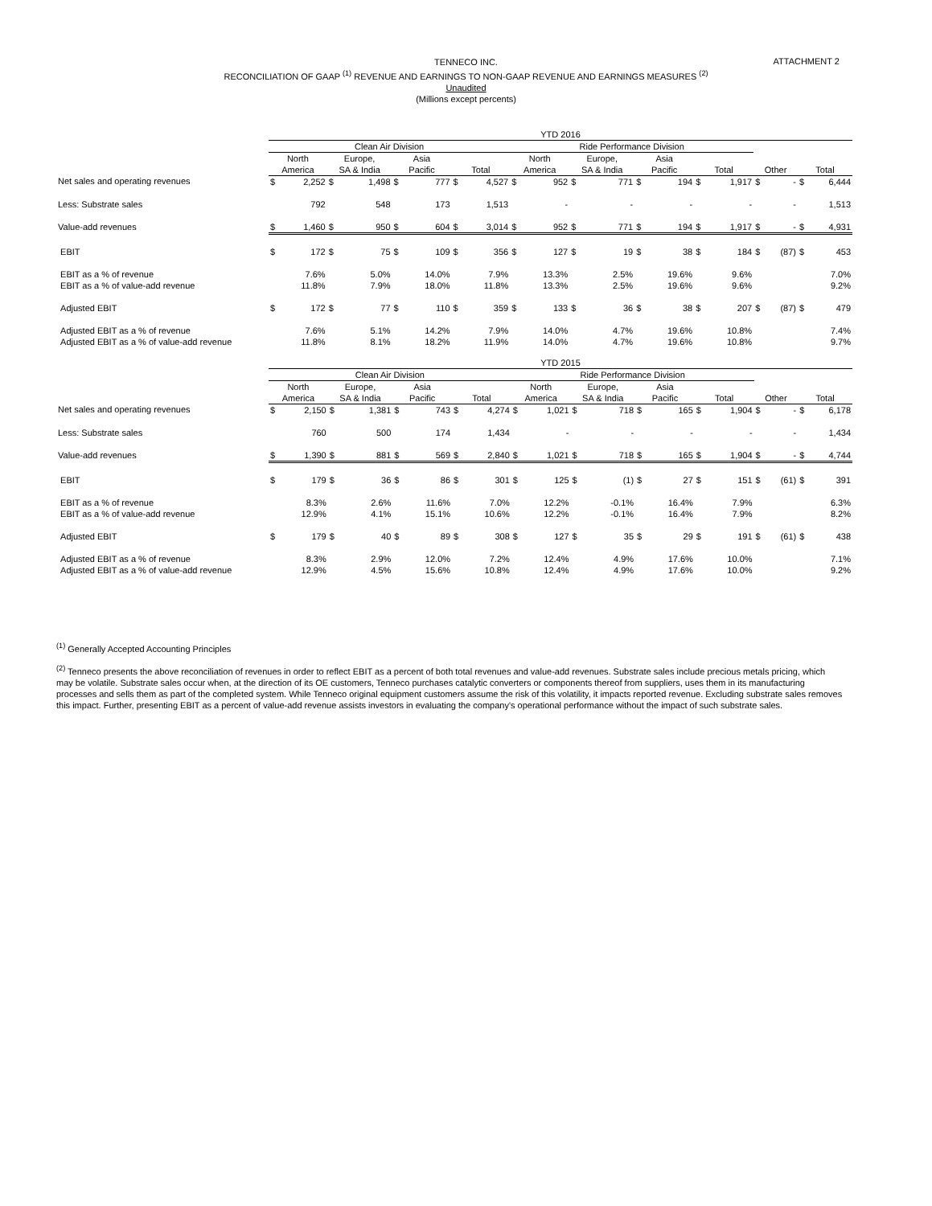ATTACHMENT 2
TENNECO INC.
RECONCILIATION OF GAAP <sup>(1)</sup> REVENUE AND EARNINGS TO NON-GAAP REVENUE AND EARNINGS MEASURES <sup>(2)</sup>
Unaudited
(Millions except percents)
| | YTD 2016 | | | | | | | | | | | | | | | | | | | |
| | Clean Air Division | | | | | | | | Ride Performance Division | | | | | | | | | | | |
| | North | | Europe, | | Asia | | | | North | | Europe, | | Asia | | | | | | | |
| | America | | SA & India | | Pacific | | Total | | America | | SA & India | | Pacific | | Total | | Other | | Total | |
| Net sales and operating revenues | $ | 2,252 | $ | 1,498 | $ | 777 | $ | 4,527 | $ | 952 | $ | 771 | $ | 194 | $ | 1,917 | $ | - | $ | 6,444 |
| Less: Substrate sales | | 792 | | 548 | | 173 | | 1,513 | | - | | - | | - | | - | | - | | 1,513 |
| Value-add revenues | $ | 1,460 | $ | 950 | $ | 604 | $ | 3,014 | $ | 952 | $ | 771 | $ | 194 | $ | 1,917 | $ | - | $ | 4,931 |
| EBIT | $ | 172 | $ | 75 | $ | 109 | $ | 356 | $ | 127 | $ | 19 | $ | 38 | $ | 184 | $ | (87) | $ | 453 |
| EBIT as a % of revenue | | 7.6% | | 5.0% | | 14.0% | | 7.9% | | 13.3% | | 2.5% | | 19.6% | | 9.6% | | | | 7.0% |
| EBIT as a % of value-add revenue | | 11.8% | | 7.9% | | 18.0% | | 11.8% | | 13.3% | | 2.5% | | 19.6% | | 9.6% | | | | 9.2% |
| Adjusted EBIT | $ | 172 | $ | 77 | $ | 110 | $ | 359 | $ | 133 | $ | 36 | $ | 38 | $ | 207 | $ | (87) | $ | 479 |
| Adjusted EBIT as a % of revenue | | 7.6% | | 5.1% | | 14.2% | | 7.9% | | 14.0% | | 4.7% | | 19.6% | | 10.8% | | | | 7.4% |
| Adjusted EBIT as a % of value-add revenue | | 11.8% | | 8.1% | | 18.2% | | 11.9% | | 14.0% | | 4.7% | | 19.6% | | 10.8% | | | | 9.7% |
| | YTD 2015 | | | | | | | | | | | | | | | | | | | |
| | Clean Air Division | | | | | | | | Ride Performance Division | | | | | | | | | | | |
| | North | | Europe, | | Asia | | | | North | | Europe, | | Asia | | | | | | | |
| | America | | SA & India | | Pacific | | Total | | America | | SA & India | | Pacific | | Total | | Other | | Total | |
| Net sales and operating revenues | $ | 2,150 | $ | 1,381 | $ | 743 | $ | 4,274 | $ | 1,021 | $ | 718 | $ | 165 | $ | 1,904 | $ | - | $ | 6,178 |
| Less: Substrate sales | | 760 | | 500 | | 174 | | 1,434 | | - | | - | | - | | - | | - | | 1,434 |
| Value-add revenues | $ | 1,390 | $ | 881 | $ | 569 | $ | 2,840 | $ | 1,021 | $ | 718 | $ | 165 | $ | 1,904 | $ | - | $ | 4,744 |
| EBIT | $ | 179 | $ | 36 | $ | 86 | $ | 301 | $ | 125 | $ | (1) | $ | 27 | $ | 151 | $ | (61) | $ | 391 |
| EBIT as a % of revenue | | 8.3% | | 2.6% | | 11.6% | | 7.0% | | 12.2% | | -0.1% | | 16.4% | | 7.9% | | | | 6.3% |
| EBIT as a % of value-add revenue | | 12.9% | | 4.1% | | 15.1% | | 10.6% | | 12.2% | | -0.1% | | 16.4% | | 7.9% | | | | 8.2% |
| Adjusted EBIT | $ | 179 | $ | 40 | $ | 89 | $ | 308 | $ | 127 | $ | 35 | $ | 29 | $ | 191 | $ | (61) | $ | 438 |
| Adjusted EBIT as a % of revenue | | 8.3% | | 2.9% | | 12.0% | | 7.2% | | 12.4% | | 4.9% | | 17.6% | | 10.0% | | | | 7.1% |
| Adjusted EBIT as a % of value-add revenue | | 12.9% | | 4.5% | | 15.6% | | 10.8% | | 12.4% | | 4.9% | | 17.6% | | 10.0% | | | | 9.2% |
<sup>(1)</sup> Generally Accepted Accounting Principles
<sup>(2)</sup> Tenneco presents the above reconciliation of revenues in order to reflect EBIT as a percent of both total revenues and value-add revenues. Substrate sales include precious metals pricing, which may be volatile. Substrate sales occur when, at the direction of its OE customers, Tenneco purchases catalytic converters or components thereof from suppliers, uses them in its manufacturing processes and sells them as part of the completed system. While Tenneco original equipment customers assume the risk of this volatility, it impacts reported revenue. Excluding substrate sales removes this impact. Further, presenting EBIT as a percent of value-add revenue assists investors in evaluating the company's operational performance without the impact of such substrate sales.